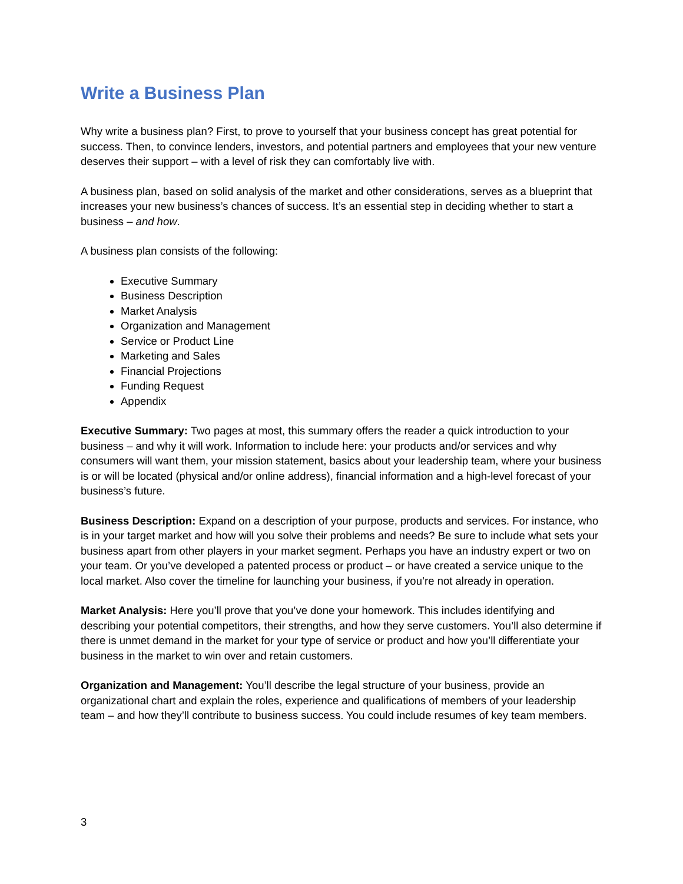Write a Business Plan
Why write a business plan? First, to prove to yourself that your business concept has great potential for success. Then, to convince lenders, investors, and potential partners and employees that your new venture deserves their support – with a level of risk they can comfortably live with.
A business plan, based on solid analysis of the market and other considerations, serves as a blueprint that increases your new business’s chances of success. It’s an essential step in deciding whether to start a business – and how.
A business plan consists of the following:
Executive Summary
Business Description
Market Analysis
Organization and Management
Service or Product Line
Marketing and Sales
Financial Projections
Funding Request
Appendix
Executive Summary: Two pages at most, this summary offers the reader a quick introduction to your business – and why it will work. Information to include here: your products and/or services and why consumers will want them, your mission statement, basics about your leadership team, where your business is or will be located (physical and/or online address), financial information and a high-level forecast of your business’s future.
Business Description: Expand on a description of your purpose, products and services. For instance, who is in your target market and how will you solve their problems and needs? Be sure to include what sets your business apart from other players in your market segment. Perhaps you have an industry expert or two on your team. Or you’ve developed a patented process or product – or have created a service unique to the local market. Also cover the timeline for launching your business, if you’re not already in operation.
Market Analysis: Here you’ll prove that you’ve done your homework. This includes identifying and describing your potential competitors, their strengths, and how they serve customers. You’ll also determine if there is unmet demand in the market for your type of service or product and how you’ll differentiate your business in the market to win over and retain customers.
Organization and Management: You’ll describe the legal structure of your business, provide an organizational chart and explain the roles, experience and qualifications of members of your leadership team – and how they’ll contribute to business success. You could include resumes of key team members.
3